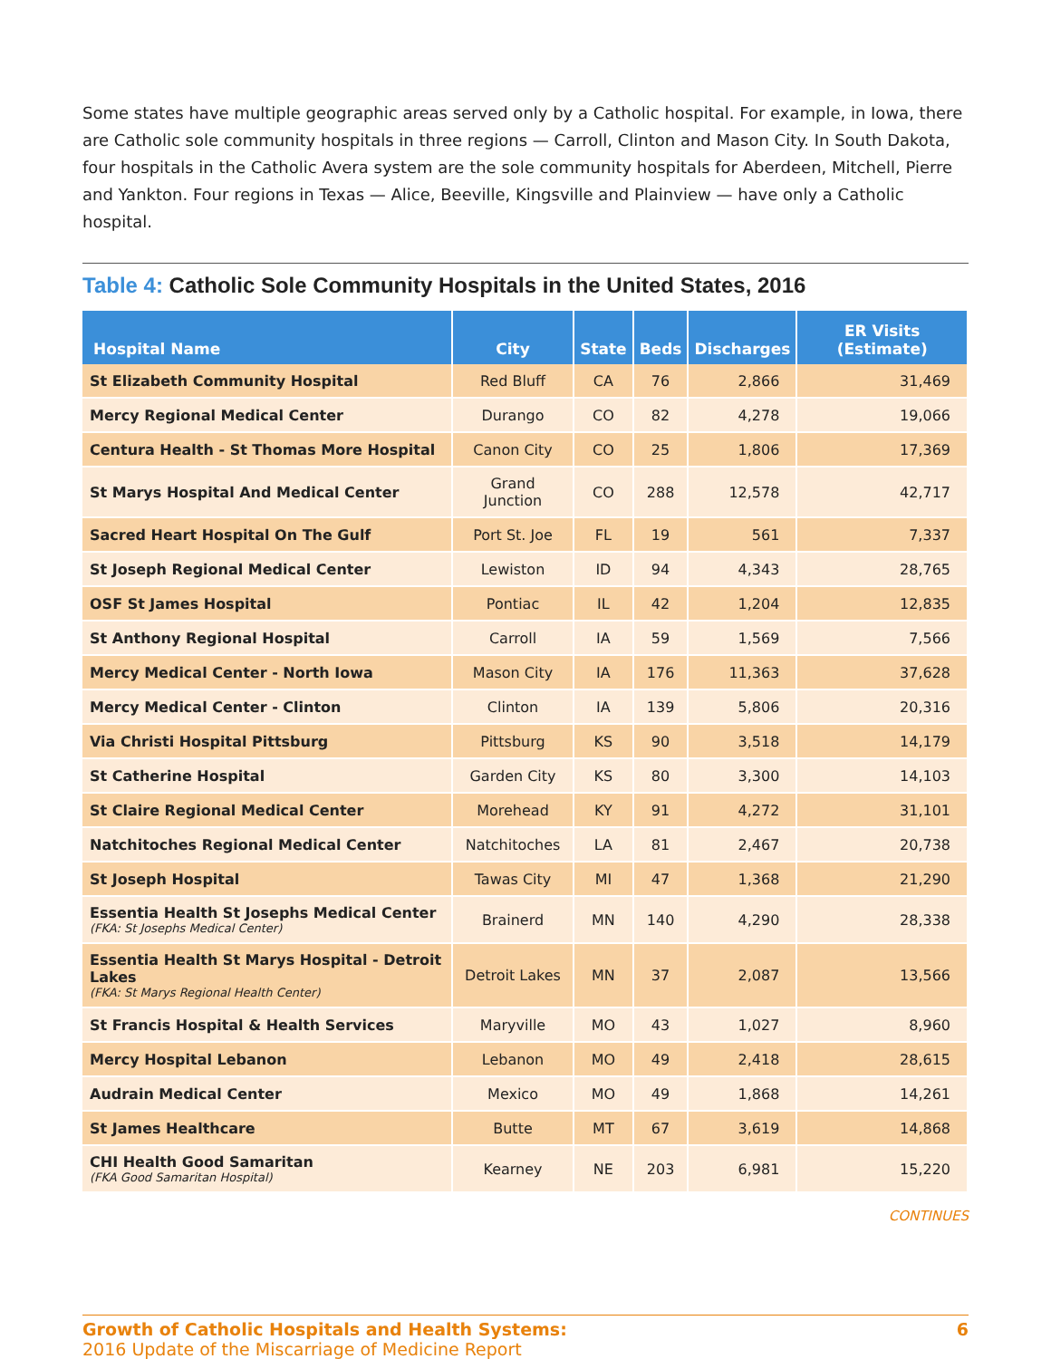Some states have multiple geographic areas served only by a Catholic hospital. For example, in Iowa, there are Catholic sole community hospitals in three regions — Carroll, Clinton and Mason City. In South Dakota, four hospitals in the Catholic Avera system are the sole community hospitals for Aberdeen, Mitchell, Pierre and Yankton. Four regions in Texas — Alice, Beeville, Kingsville and Plainview — have only a Catholic hospital.
Table 4: Catholic Sole Community Hospitals in the United States, 2016
| Hospital Name | City | State | Beds | Discharges | ER Visits (Estimate) |
| --- | --- | --- | --- | --- | --- |
| St Elizabeth Community Hospital | Red Bluff | CA | 76 | 2,866 | 31,469 |
| Mercy Regional Medical Center | Durango | CO | 82 | 4,278 | 19,066 |
| Centura Health - St Thomas More Hospital | Canon City | CO | 25 | 1,806 | 17,369 |
| St Marys Hospital And Medical Center | Grand Junction | CO | 288 | 12,578 | 42,717 |
| Sacred Heart Hospital On The Gulf | Port St. Joe | FL | 19 | 561 | 7,337 |
| St Joseph Regional Medical Center | Lewiston | ID | 94 | 4,343 | 28,765 |
| OSF St James Hospital | Pontiac | IL | 42 | 1,204 | 12,835 |
| St Anthony Regional Hospital | Carroll | IA | 59 | 1,569 | 7,566 |
| Mercy Medical Center - North Iowa | Mason City | IA | 176 | 11,363 | 37,628 |
| Mercy Medical Center - Clinton | Clinton | IA | 139 | 5,806 | 20,316 |
| Via Christi Hospital Pittsburg | Pittsburg | KS | 90 | 3,518 | 14,179 |
| St Catherine Hospital | Garden City | KS | 80 | 3,300 | 14,103 |
| St Claire Regional Medical Center | Morehead | KY | 91 | 4,272 | 31,101 |
| Natchitoches Regional Medical Center | Natchitoches | LA | 81 | 2,467 | 20,738 |
| St Joseph Hospital | Tawas City | MI | 47 | 1,368 | 21,290 |
| Essentia Health St Josephs Medical Center (FKA: St Josephs Medical Center) | Brainerd | MN | 140 | 4,290 | 28,338 |
| Essentia Health St Marys Hospital - Detroit Lakes (FKA: St Marys Regional Health Center) | Detroit Lakes | MN | 37 | 2,087 | 13,566 |
| St Francis Hospital & Health Services | Maryville | MO | 43 | 1,027 | 8,960 |
| Mercy Hospital Lebanon | Lebanon | MO | 49 | 2,418 | 28,615 |
| Audrain Medical Center | Mexico | MO | 49 | 1,868 | 14,261 |
| St James Healthcare | Butte | MT | 67 | 3,619 | 14,868 |
| CHI Health Good Samaritan (FKA Good Samaritan Hospital) | Kearney | NE | 203 | 6,981 | 15,220 |
CONTINUES
Growth of Catholic Hospitals and Health Systems:
2016 Update of the Miscarriage of Medicine Report
6